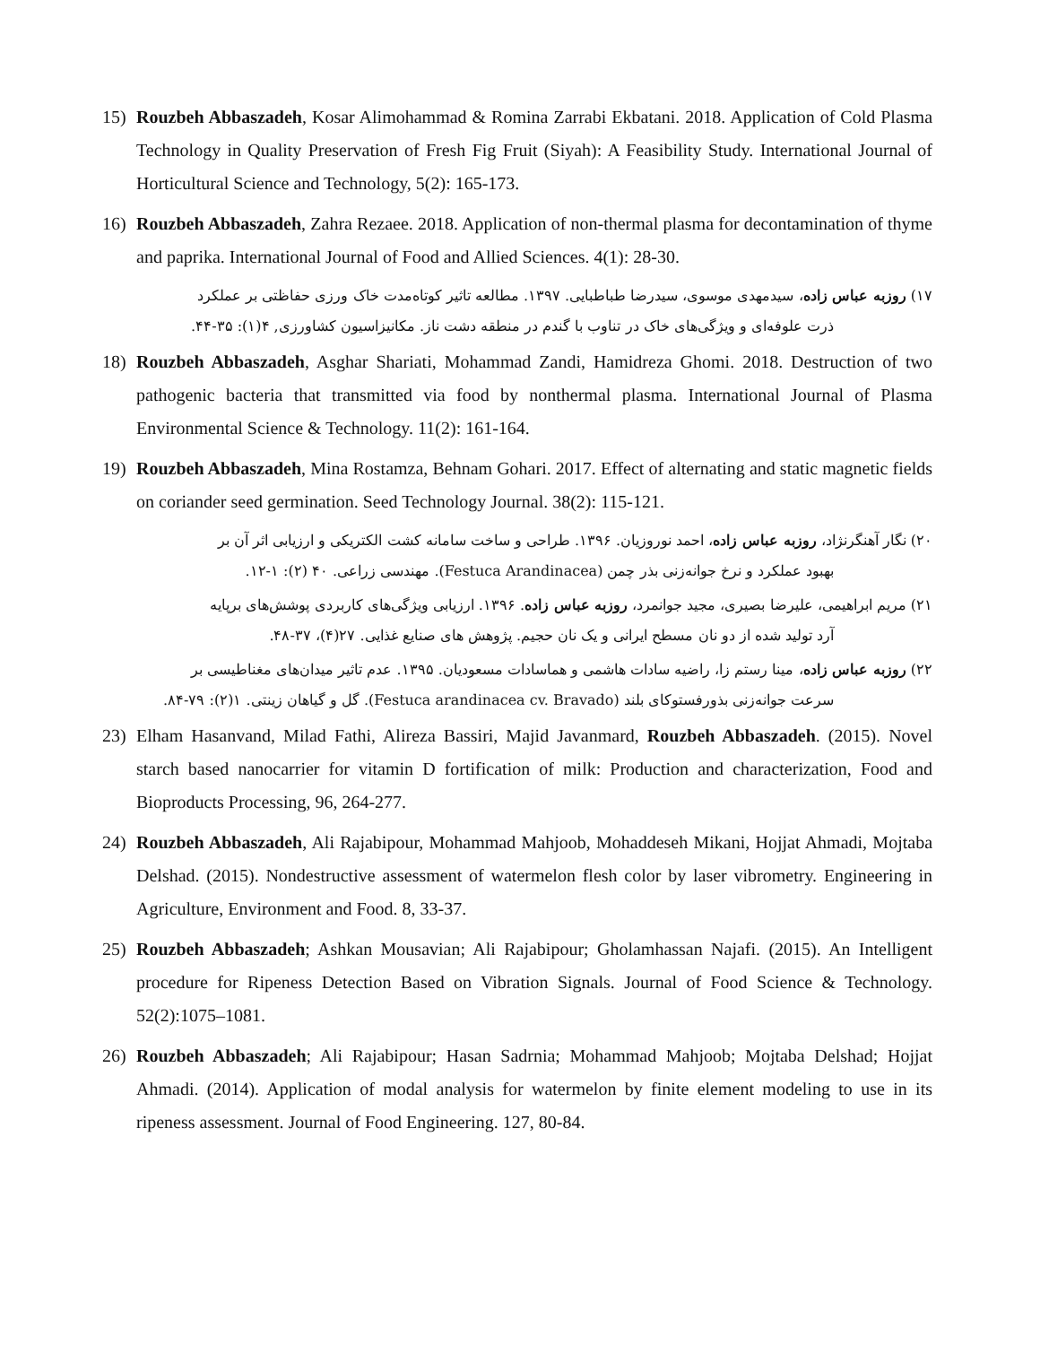15) Rouzbeh Abbaszadeh, Kosar Alimohammad & Romina Zarrabi Ekbatani. 2018. Application of Cold Plasma Technology in Quality Preservation of Fresh Fig Fruit (Siyah): A Feasibility Study. International Journal of Horticultural Science and Technology, 5(2): 165-173.
16) Rouzbeh Abbaszadeh, Zahra Rezaee. 2018. Application of non-thermal plasma for decontamination of thyme and paprika. International Journal of Food and Allied Sciences. 4(1): 28-30.
۱۷) روزبه عباس زاده، سیدمهدی موسوی، سیدرضا طباطبایی. ۱۳۹۷. مطالعه تاثیر کوتاه‌مدت خاک ورزی حفاظتی بر عملکرد
ذرت علوفه‌ای و ویژگی‌های خاک در تناوب با گندم در منطقه دشت ناز. مکانیزاسیون کشاورزی, ۴(۱): ۳۵-۴۴.
18) Rouzbeh Abbaszadeh, Asghar Shariati, Mohammad Zandi, Hamidreza Ghomi. 2018. Destruction of two pathogenic bacteria that transmitted via food by nonthermal plasma. International Journal of Plasma Environmental Science & Technology. 11(2): 161-164.
19) Rouzbeh Abbaszadeh, Mina Rostamza, Behnam Gohari. 2017. Effect of alternating and static magnetic fields on coriander seed germination. Seed Technology Journal. 38(2): 115-121.
۲۰) نگار آهنگرنژاد، روزبه عباس زاده، احمد نوروزیان. ۱۳۹۶. طراحی و ساخت سامانه کشت الکتریکی و ارزیابی اثر آن بر
بهبود عملکرد و نرخ جوانه‌زنی بذر چمن (Festuca Arandinacea). مهندسی زراعی. ۴۰ (۲): ۱-۱۲.
۲۱) مریم ابراهیمی، علیرضا بصیری، مجید جوانمرد، روزبه عباس زاده. ۱۳۹۶. ارزیابی ویژگی‌های کاربردی پوشش‌های برپایه
آرد تولید شده از دو نان مسطح ایرانی و یک نان حجیم. پژوهش های صنایع غذایی. ۲۷(۴)، ۳۷-۴۸.
۲۲) روزبه عباس زاده، مینا رستم زا، راضیه سادات هاشمی و هماسادات مسعودیان. ۱۳۹۵. عدم تاثیر میدان‌های مغناطیسی بر
سرعت جوانه‌زنی بذورفستوکای بلند (Festuca arandinacea cv. Bravado). گل و گیاهان زینتی. ۱(۲): ۷۹-۸۴.
23) Elham Hasanvand, Milad Fathi, Alireza Bassiri, Majid Javanmard, Rouzbeh Abbaszadeh. (2015). Novel starch based nanocarrier for vitamin D fortification of milk: Production and characterization, Food and Bioproducts Processing, 96, 264-277.
24) Rouzbeh Abbaszadeh, Ali Rajabipour, Mohammad Mahjoob, Mohaddeseh Mikani, Hojjat Ahmadi, Mojtaba Delshad. (2015). Nondestructive assessment of watermelon flesh color by laser vibrometry. Engineering in Agriculture, Environment and Food. 8, 33-37.
25) Rouzbeh Abbaszadeh; Ashkan Mousavian; Ali Rajabipour; Gholamhassan Najafi. (2015). An Intelligent procedure for Ripeness Detection Based on Vibration Signals. Journal of Food Science & Technology. 52(2):1075–1081.
26) Rouzbeh Abbaszadeh; Ali Rajabipour; Hasan Sadrnia; Mohammad Mahjoob; Mojtaba Delshad; Hojjat Ahmadi. (2014). Application of modal analysis for watermelon by finite element modeling to use in its ripeness assessment. Journal of Food Engineering. 127, 80-84.